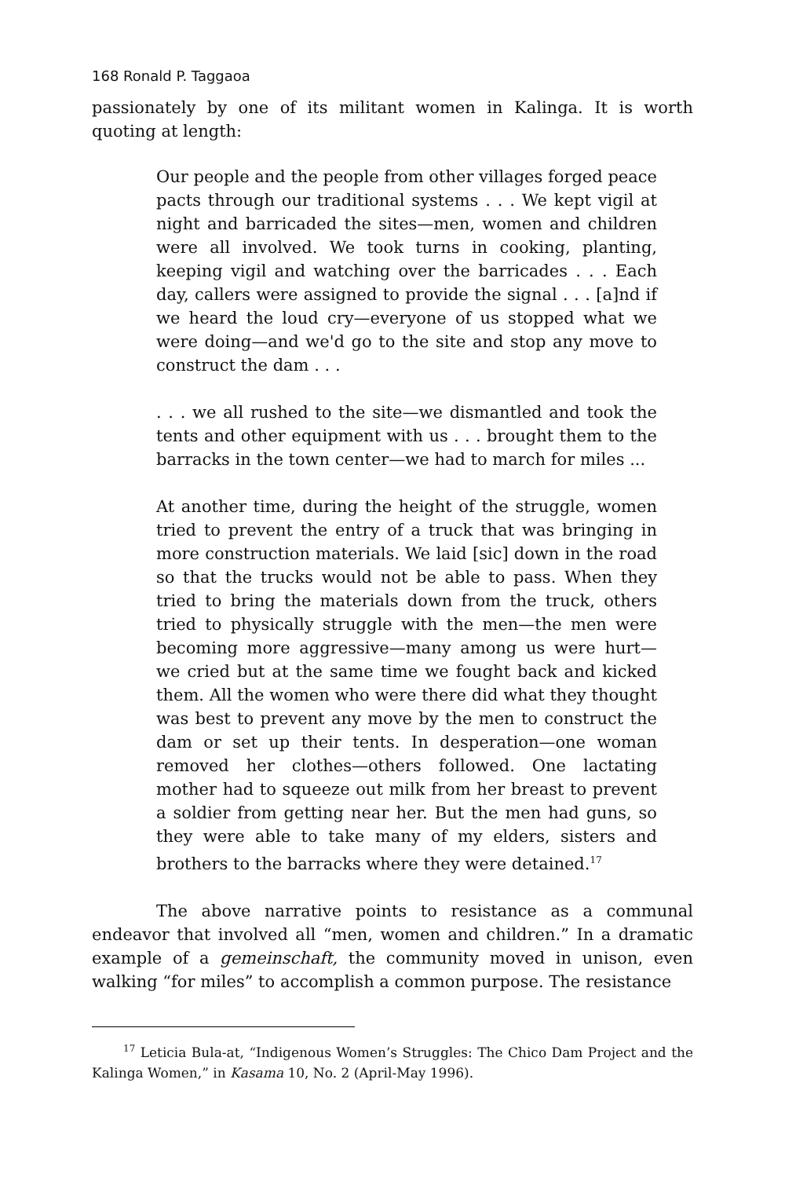168 Ronald P. Taggaoa
passionately by one of its militant women in Kalinga. It is worth quoting at length:
Our people and the people from other villages forged peace pacts through our traditional systems . . . We kept vigil at night and barricaded the sites—men, women and children were all involved. We took turns in cooking, planting, keeping vigil and watching over the barricades . . . Each day, callers were assigned to provide the signal . . . [a]nd if we heard the loud cry—everyone of us stopped what we were doing—and we'd go to the site and stop any move to construct the dam . . .
. . . we all rushed to the site—we dismantled and took the tents and other equipment with us . . . brought them to the barracks in the town center—we had to march for miles ...
At another time, during the height of the struggle, women tried to prevent the entry of a truck that was bringing in more construction materials. We laid [sic] down in the road so that the trucks would not be able to pass. When they tried to bring the materials down from the truck, others tried to physically struggle with the men—the men were becoming more aggressive—many among us were hurt—we cried but at the same time we fought back and kicked them. All the women who were there did what they thought was best to prevent any move by the men to construct the dam or set up their tents. In desperation—one woman removed her clothes—others followed. One lactating mother had to squeeze out milk from her breast to prevent a soldier from getting near her. But the men had guns, so they were able to take many of my elders, sisters and brothers to the barracks where they were detained.<sup>17</sup>
The above narrative points to resistance as a communal endeavor that involved all “men, women and children.” In a dramatic example of a gemeinschaft, the community moved in unison, even walking “for miles” to accomplish a common purpose. The resistance
<sup>17</sup> Leticia Bula-at, “Indigenous Women’s Struggles: The Chico Dam Project and the Kalinga Women,” in Kasama 10, No. 2 (April-May 1996).